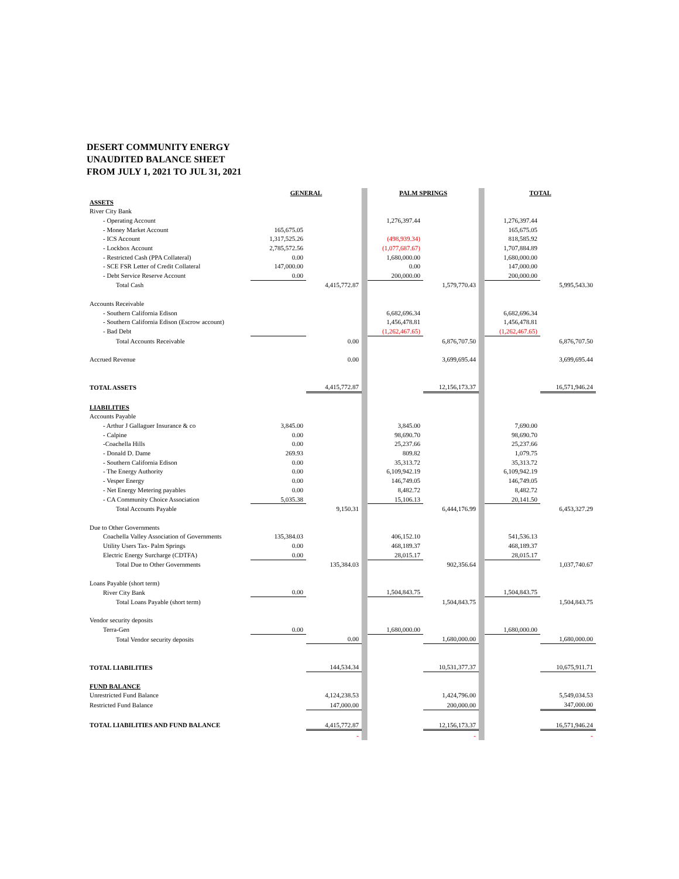DESERT COMMUNITY ENERGY
UNAUDITED BALANCE SHEET
FROM JULY 1, 2021 TO JUL 31, 2021
| | GENERAL | | | PALM SPRINGS | | | TOTAL | |
| ASSETS | | | | | | | | |
| River City Bank | | | | | | | | |
| - Operating Account | | | | 1,276,397.44 | | | 1,276,397.44 | |
| - Money Market Account | 165,675.05 | | | | | | 165,675.05 | |
| - ICS Account | 1,317,525.26 | | | (498,939.34) | | | 818,585.92 | |
| - Lockbox Account | 2,785,572.56 | | | (1,077,687.67) | | | 1,707,884.89 | |
| - Restricted Cash (PPA Collateral) | 0.00 | | | 1,680,000.00 | | | 1,680,000.00 | |
| - SCE FSR Letter of Credit Collateral | 147,000.00 | | | 0.00 | | | 147,000.00 | |
| - Debt Service Reserve Account | 0.00 | | | 200,000.00 | | | 200,000.00 | |
| Total Cash | | 4,415,772.87 | | | 1,579,770.43 | | | 5,995,543.30 |
| Accounts Receivable | | | | | | | | |
| - Southern California Edison | | | | 6,682,696.34 | | | 6,682,696.34 | |
| - Southern California Edison (Escrow account) | | | | 1,456,478.81 | | | 1,456,478.81 | |
| - Bad Debt | | | | (1,262,467.65) | | | (1,262,467.65) | |
| Total Accounts Receivable | | 0.00 | | | 6,876,707.50 | | | 6,876,707.50 |
| Accrued Revenue | | 0.00 | | | 3,699,695.44 | | | 3,699,695.44 |
| TOTAL ASSETS | | 4,415,772.87 | | | 12,156,173.37 | | | 16,571,946.24 |
| LIABILITIES | | | | | | | | |
| Accounts Payable | | | | | | | | |
| - Arthur J Gallaguer Insurance & co | 3,845.00 | | | 3,845.00 | | | 7,690.00 | |
| - Calpine | 0.00 | | | 98,690.70 | | | 98,690.70 | |
| -Coachella Hills | 0.00 | | | 25,237.66 | | | 25,237.66 | |
| - Donald D. Dame | 269.93 | | | 809.82 | | | 1,079.75 | |
| - Southern California Edison | 0.00 | | | 35,313.72 | | | 35,313.72 | |
| - The Energy Authority | 0.00 | | | 6,109,942.19 | | | 6,109,942.19 | |
| - Vesper Energy | 0.00 | | | 146,749.05 | | | 146,749.05 | |
| - Net Energy Metering payables | 0.00 | | | 8,482.72 | | | 8,482.72 | |
| - CA Community Choice Association | 5,035.38 | | | 15,106.13 | | | 20,141.50 | |
| Total Accounts Payable | | 9,150.31 | | | 6,444,176.99 | | | 6,453,327.29 |
| Due to Other Governments | | | | | | | | |
| Coachella Valley Association of Governments | 135,384.03 | | | 406,152.10 | | | 541,536.13 | |
| Utility Users Tax- Palm Springs | 0.00 | | | 468,189.37 | | | 468,189.37 | |
| Electric Energy Surcharge (CDTFA) | 0.00 | | | 28,015.17 | | | 28,015.17 | |
| Total Due to Other Governments | | 135,384.03 | | | 902,356.64 | | | 1,037,740.67 |
| Loans Payable (short term) | | | | | | | | |
| River City Bank | 0.00 | | | 1,504,843.75 | | | 1,504,843.75 | |
| Total Loans Payable (short term) | | | | | 1,504,843.75 | | | 1,504,843.75 |
| Vendor security deposits | | | | | | | | |
| Terra-Gen | 0.00 | | | 1,680,000.00 | | | 1,680,000.00 | |
| Total Vendor security deposits | | 0.00 | | | 1,680,000.00 | | | 1,680,000.00 |
| TOTAL LIABILITIES | | 144,534.34 | | | 10,531,377.37 | | | 10,675,911.71 |
| FUND BALANCE | | | | | | | | |
| Unrestricted Fund Balance | | 4,124,238.53 | | | 1,424,796.00 | | | 5,549,034.53 |
| Restricted Fund Balance | | 147,000.00 | | | 200,000.00 | | | 347,000.00 |
| TOTAL LIABILITIES AND FUND BALANCE | | 4,415,772.87 | | | 12,156,173.37 | | | 16,571,946.24 |
| | | - | | | - | | | - |